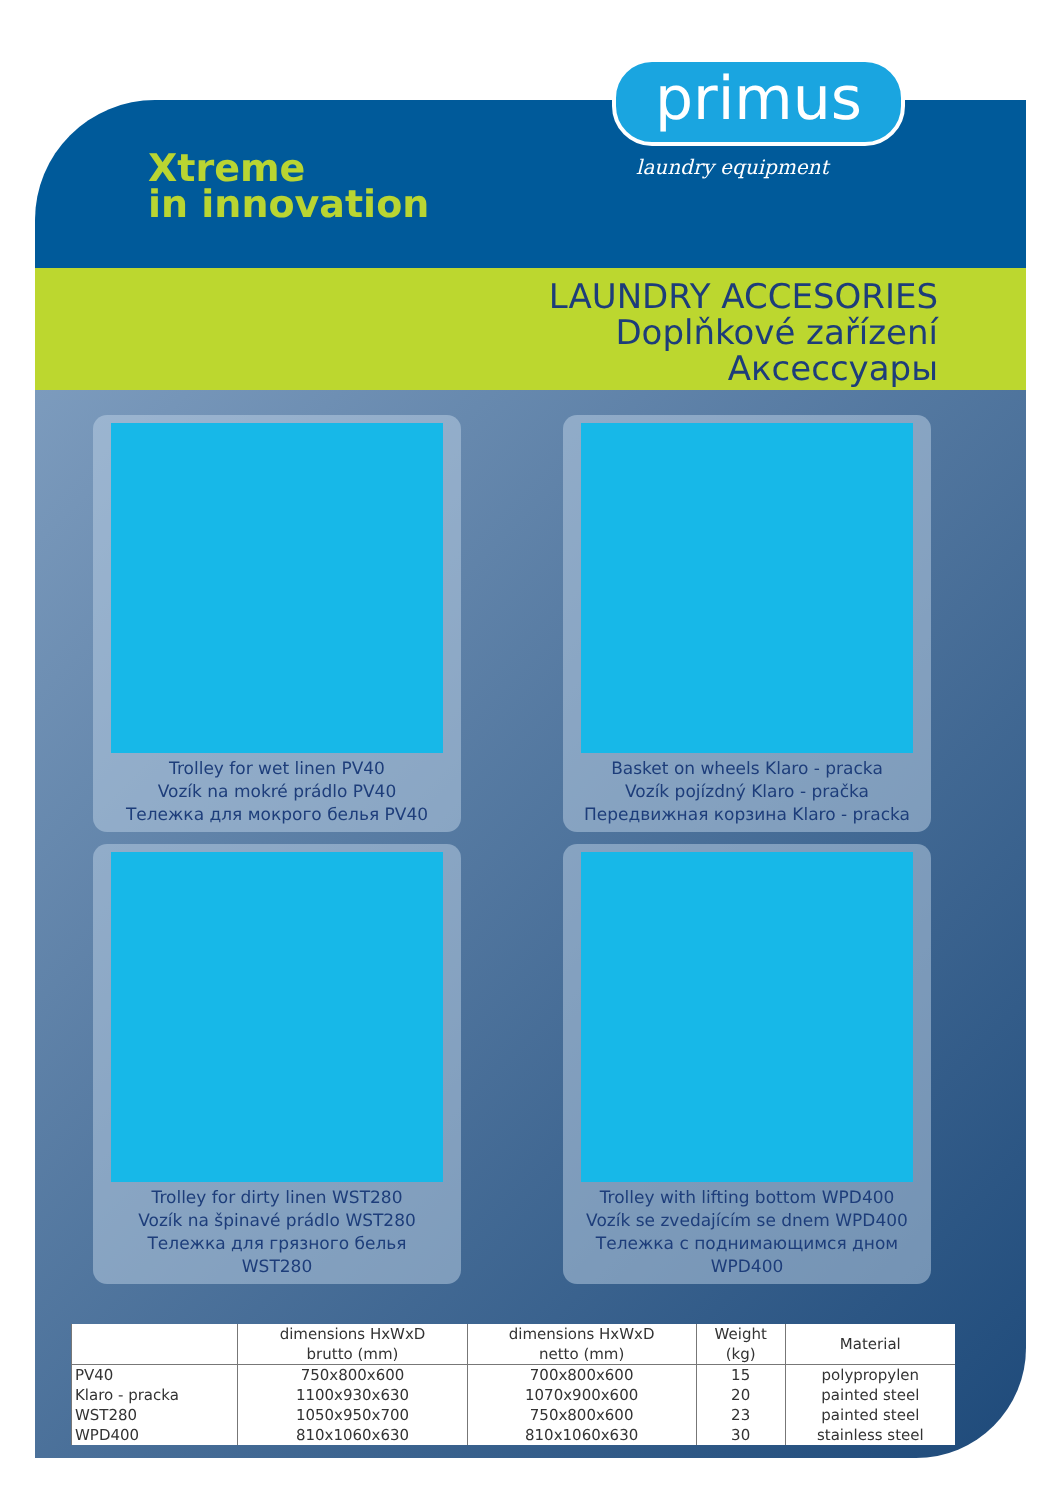Xtreme
in innovation
primus
laundry equipment
LAUNDRY ACCESORIES
Doplňkové zařízení
Аксессуары
Trolley for wet linen PV40
Vozík na mokré prádlo PV40
Тележка для мокрого белья PV40
Basket on wheels Klaro - pracka
Vozík pojízdný Klaro - pračka
Передвижная корзина Klaro - pracka
Trolley for dirty linen WST280
Vozík na špinavé prádlo WST280
Тележка для грязного белья WST280
Trolley with lifting bottom WPD400
Vozík se zvedajícím se dnem WPD400
Тележка с поднимающимся дном WPD400
| | dimensions HxWxD brutto (mm) | dimensions HxWxD netto (mm) | Weight (kg) | Material |
| --- | --- | --- | --- | --- |
| PV40 | 750x800x600 | 700x800x600 | 15 | polypropylen |
| Klaro - pracka | 1100x930x630 | 1070x900x600 | 20 | painted steel |
| WST280 | 1050x950x700 | 750x800x600 | 23 | painted steel |
| WPD400 | 810x1060x630 | 810x1060x630 | 30 | stainless steel |